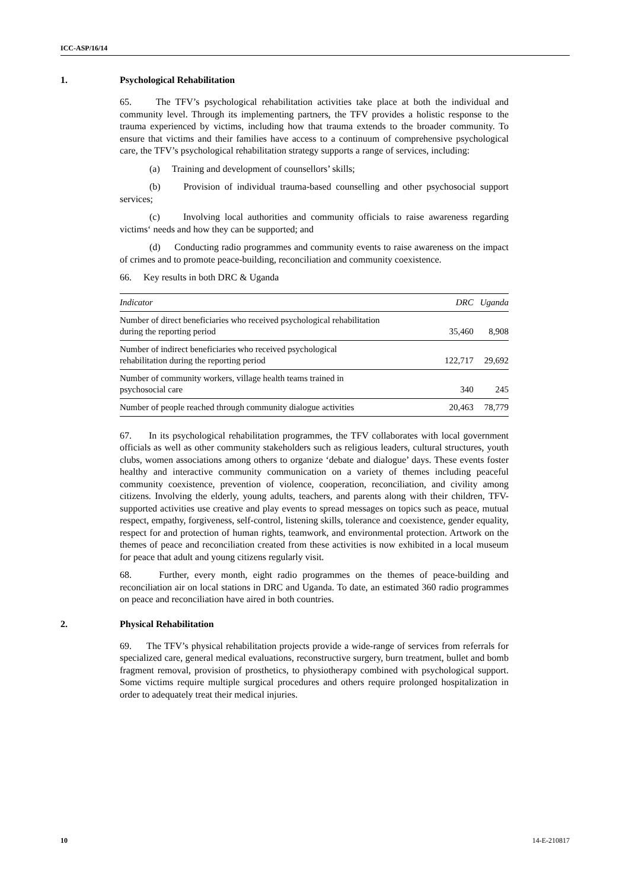ICC-ASP/16/14
1. Psychological Rehabilitation
65. The TFV’s psychological rehabilitation activities take place at both the individual and community level. Through its implementing partners, the TFV provides a holistic response to the trauma experienced by victims, including how that trauma extends to the broader community. To ensure that victims and their families have access to a continuum of comprehensive psychological care, the TFV’s psychological rehabilitation strategy supports a range of services, including:
(a) Training and development of counsellors’ skills;
(b) Provision of individual trauma-based counselling and other psychosocial support services;
(c) Involving local authorities and community officials to raise awareness regarding victims‘ needs and how they can be supported; and
(d) Conducting radio programmes and community events to raise awareness on the impact of crimes and to promote peace-building, reconciliation and community coexistence.
66. Key results in both DRC & Uganda
| Indicator | DRC | Uganda |
| --- | --- | --- |
| Number of direct beneficiaries who received psychological rehabilitation during the reporting period | 35,460 | 8,908 |
| Number of indirect beneficiaries who received psychological rehabilitation during the reporting period | 122,717 | 29,692 |
| Number of community workers, village health teams trained in psychosocial care | 340 | 245 |
| Number of people reached through community dialogue activities | 20,463 | 78,779 |
67. In its psychological rehabilitation programmes, the TFV collaborates with local government officials as well as other community stakeholders such as religious leaders, cultural structures, youth clubs, women associations among others to organize ‘debate and dialogue’ days. These events foster healthy and interactive community communication on a variety of themes including peaceful community coexistence, prevention of violence, cooperation, reconciliation, and civility among citizens. Involving the elderly, young adults, teachers, and parents along with their children, TFV-supported activities use creative and play events to spread messages on topics such as peace, mutual respect, empathy, forgiveness, self-control, listening skills, tolerance and coexistence, gender equality, respect for and protection of human rights, teamwork, and environmental protection. Artwork on the themes of peace and reconciliation created from these activities is now exhibited in a local museum for peace that adult and young citizens regularly visit.
68. Further, every month, eight radio programmes on the themes of peace-building and reconciliation air on local stations in DRC and Uganda. To date, an estimated 360 radio programmes on peace and reconciliation have aired in both countries.
2. Physical Rehabilitation
69. The TFV’s physical rehabilitation projects provide a wide-range of services from referrals for specialized care, general medical evaluations, reconstructive surgery, burn treatment, bullet and bomb fragment removal, provision of prosthetics, to physiotherapy combined with psychological support. Some victims require multiple surgical procedures and others require prolonged hospitalization in order to adequately treat their medical injuries.
10 14-E-210817